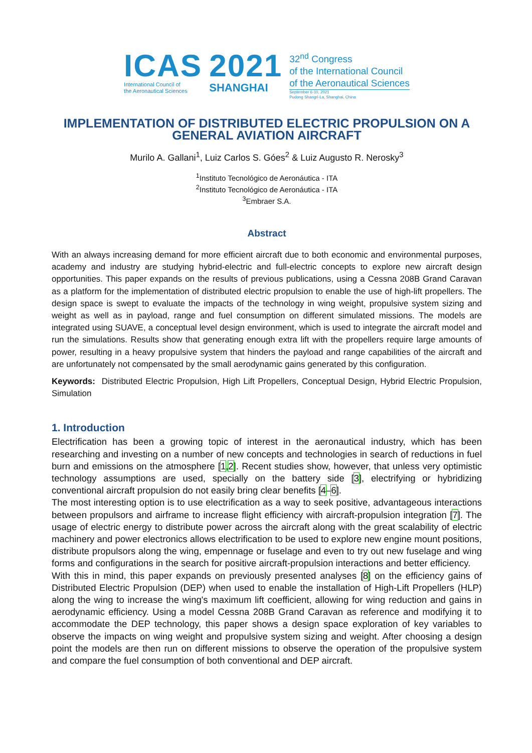ICAS
International Council of
the Aeronautical Sciences
2021
SHANGHAI
32<sup>nd</sup> Congress
of the International Council
of the Aeronautical Sciences
September 6-10, 2021
Pudong Shangri-La, Shanghai, China
IMPLEMENTATION OF DISTRIBUTED ELECTRIC PROPULSION ON A GENERAL AVIATION AIRCRAFT
Murilo A. Gallani<sup>1</sup>, Luiz Carlos S. Góes<sup>2</sup> & Luiz Augusto R. Nerosky<sup>3</sup>
<sup>1</sup> Instituto Tecnológico de Aeronáutica - ITA
<sup>2</sup> Instituto Tecnológico de Aeronáutica - ITA
<sup>3</sup> Embraer S.A.
Abstract
With an always increasing demand for more efficient aircraft due to both economic and environmental purposes, academy and industry are studying hybrid-electric and full-electric concepts to explore new aircraft design opportunities. This paper expands on the results of previous publications, using a Cessna 208B Grand Caravan as a platform for the implementation of distributed electric propulsion to enable the use of high-lift propellers. The design space is swept to evaluate the impacts of the technology in wing weight, propulsive system sizing and weight as well as in payload, range and fuel consumption on different simulated missions. The models are integrated using SUAVE, a conceptual level design environment, which is used to integrate the aircraft model and run the simulations. Results show that generating enough extra lift with the propellers require large amounts of power, resulting in a heavy propulsive system that hinders the payload and range capabilities of the aircraft and are unfortunately not compensated by the small aerodynamic gains generated by this configuration.
Keywords: Distributed Electric Propulsion, High Lift Propellers, Conceptual Design, Hybrid Electric Propulsion, Simulation
1. Introduction
Electrification has been a growing topic of interest in the aeronautical industry, which has been researching and investing on a number of new concepts and technologies in search of reductions in fuel burn and emissions on the atmosphere [1,2]. Recent studies show, however, that unless very optimistic technology assumptions are used, specially on the battery side [3], electrifying or hybridizing conventional aircraft propulsion do not easily bring clear benefits [4–6].
The most interesting option is to use electrification as a way to seek positive, advantageous interactions between propulsors and airframe to increase flight efficiency with aircraft-propulsion integration [7]. The usage of electric energy to distribute power across the aircraft along with the great scalability of electric machinery and power electronics allows electrification to be used to explore new engine mount positions, distribute propulsors along the wing, empennage or fuselage and even to try out new fuselage and wing forms and configurations in the search for positive aircraft-propulsion interactions and better efficiency.
With this in mind, this paper expands on previously presented analyses [8] on the efficiency gains of Distributed Electric Propulsion (DEP) when used to enable the installation of High-Lift Propellers (HLP) along the wing to increase the wing's maximum lift coefficient, allowing for wing reduction and gains in aerodynamic efficiency. Using a model Cessna 208B Grand Caravan as reference and modifying it to accommodate the DEP technology, this paper shows a design space exploration of key variables to observe the impacts on wing weight and propulsive system sizing and weight. After choosing a design point the models are then run on different missions to observe the operation of the propulsive system and compare the fuel consumption of both conventional and DEP aircraft.